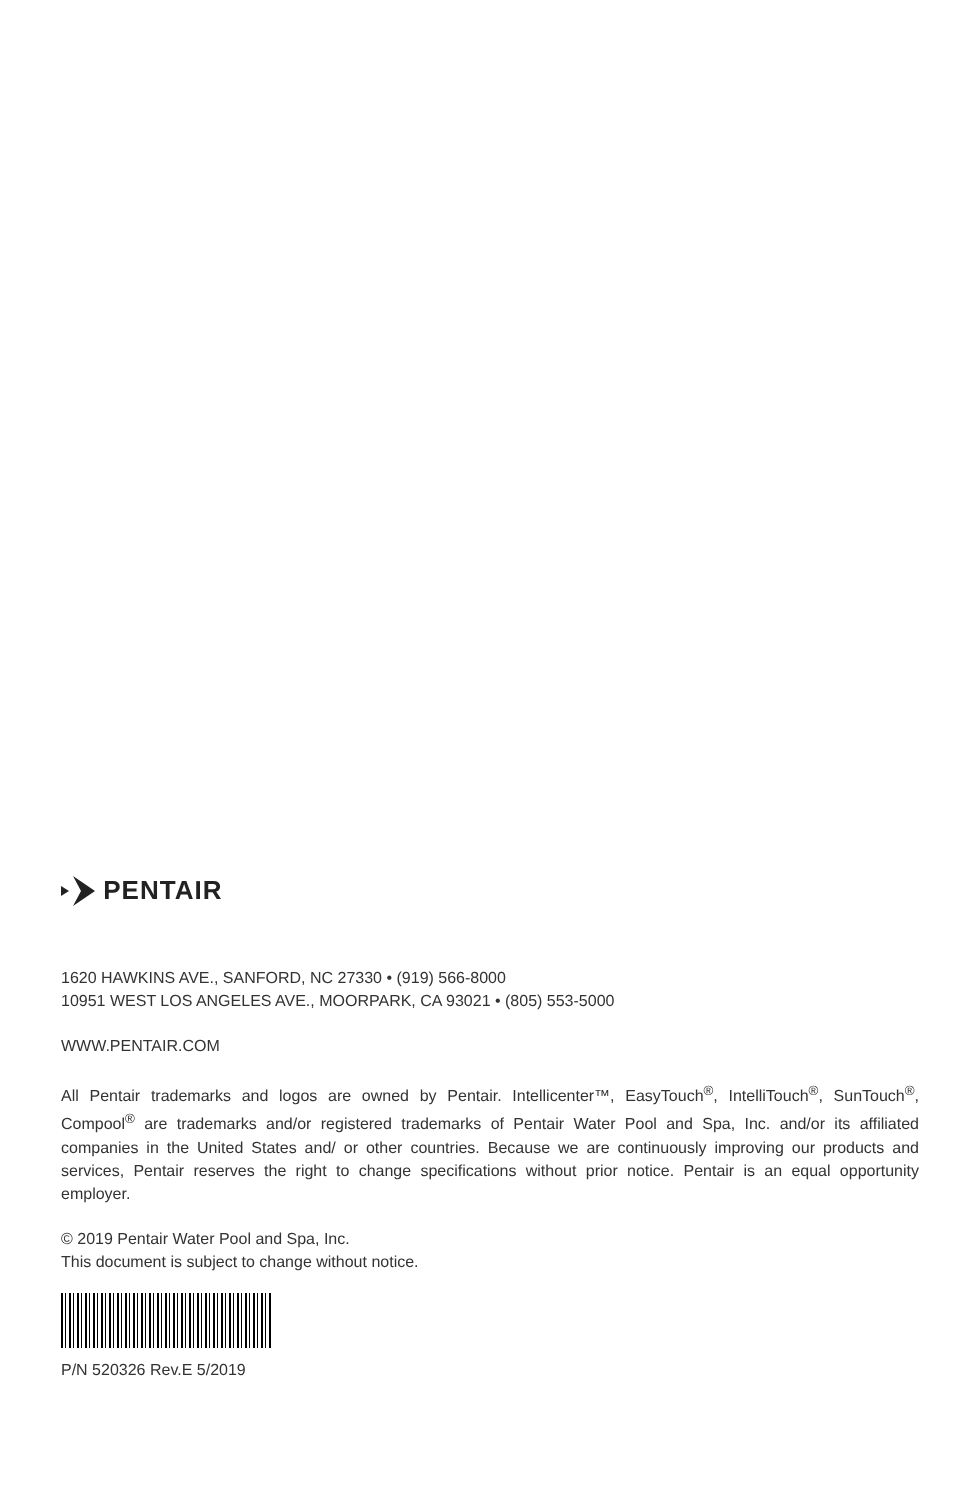PENTAIR
1620 HAWKINS AVE., SANFORD, NC 27330 • (919) 566-8000
10951 WEST LOS ANGELES AVE., MOORPARK, CA 93021 • (805) 553-5000
WWW.PENTAIR.COM
All Pentair trademarks and logos are owned by Pentair. Intellicenter™, EasyTouch<sup>®</sup>, IntelliTouch<sup>®</sup>, SunTouch<sup>®</sup>, Compool<sup>®</sup> are trademarks and/or registered trademarks of Pentair Water Pool and Spa, Inc. and/or its affiliated companies in the United States and/ or other countries. Because we are continuously improving our products and services, Pentair reserves the right to change specifications without prior notice. Pentair is an equal opportunity employer.
© 2019 Pentair Water Pool and Spa, Inc.
This document is subject to change without notice.
P/N 520326 Rev.E 5/2019